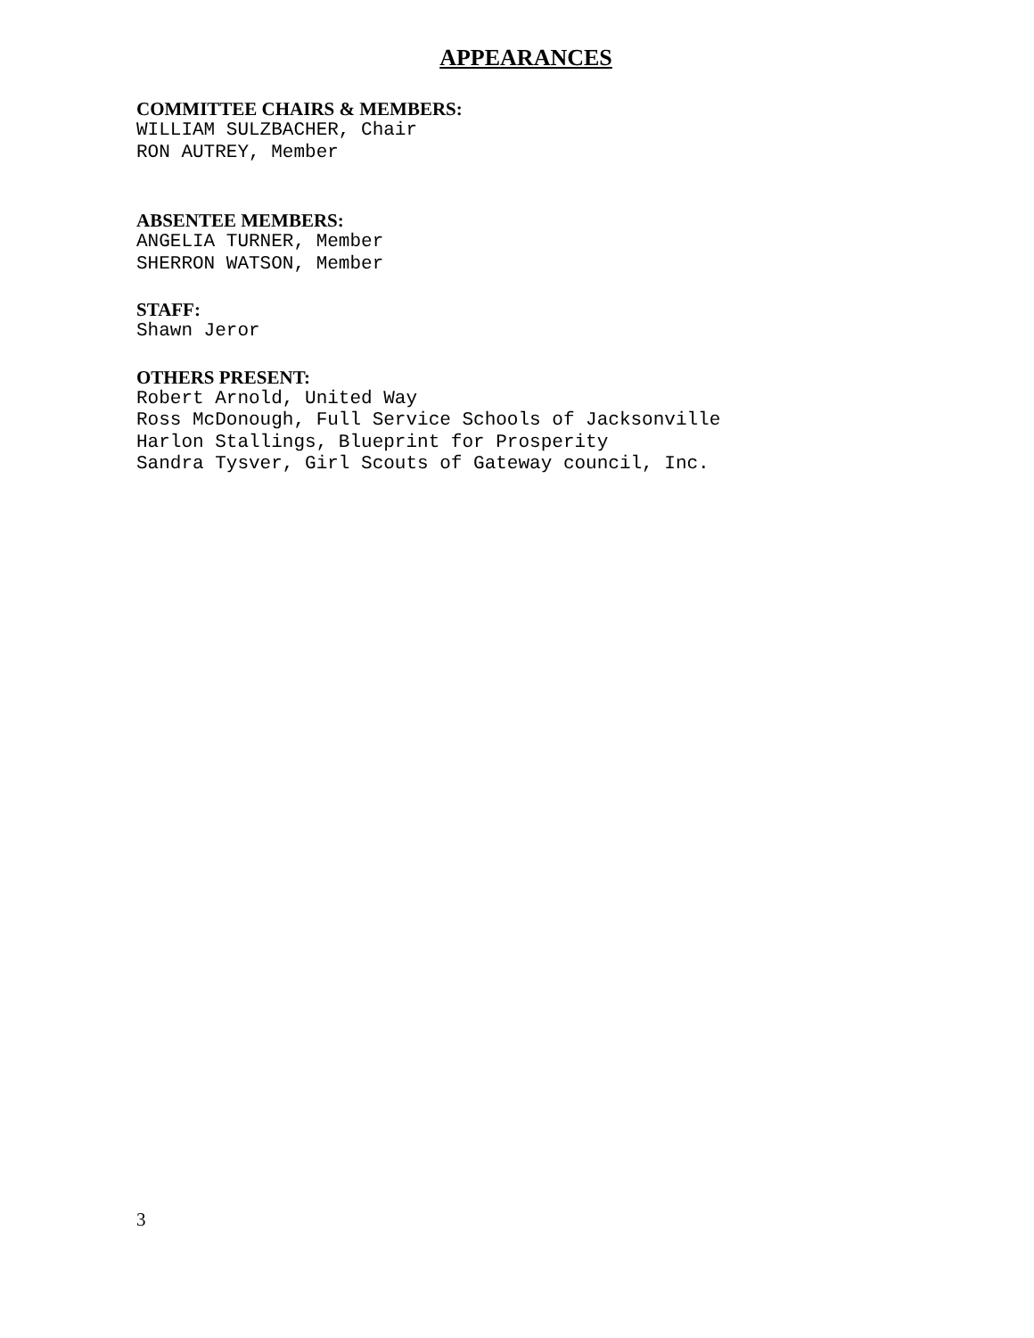APPEARANCES
COMMITTEE CHAIRS & MEMBERS:
WILLIAM SULZBACHER, Chair
RON AUTREY, Member
ABSENTEE MEMBERS:
ANGELIA TURNER, Member
SHERRON WATSON, Member
STAFF:
Shawn Jeror
OTHERS PRESENT:
Robert Arnold, United Way
Ross McDonough, Full Service Schools of Jacksonville
Harlon Stallings, Blueprint for Prosperity
Sandra Tysver, Girl Scouts of Gateway council, Inc.
3